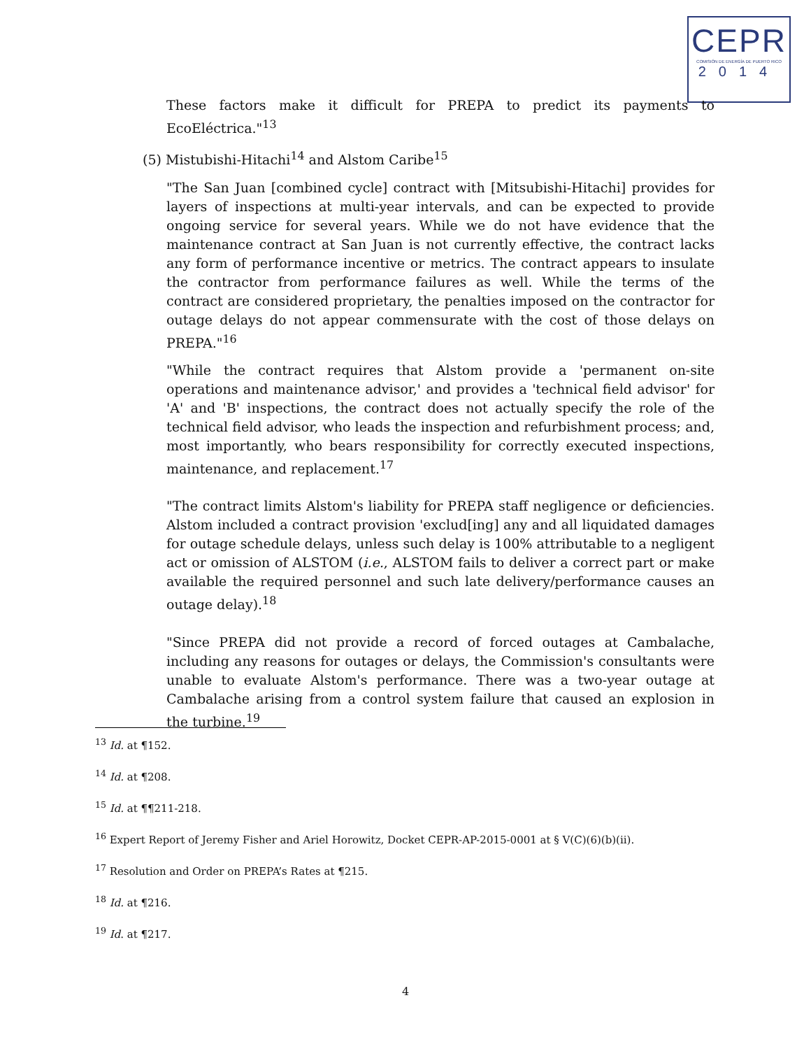CEPR
COMISIÓN DE ENERGÍA DE PUERTO RICO
2014
These factors make it difficult for PREPA to predict its payments to EcoEléctrica."<sup>13</sup>
(5) Mistubishi-Hitachi<sup>14</sup> and Alstom Caribe<sup>15</sup>
"The San Juan [combined cycle] contract with [Mitsubishi-Hitachi] provides for layers of inspections at multi-year intervals, and can be expected to provide ongoing service for several years. While we do not have evidence that the maintenance contract at San Juan is not currently effective, the contract lacks any form of performance incentive or metrics. The contract appears to insulate the contractor from performance failures as well. While the terms of the contract are considered proprietary, the penalties imposed on the contractor for outage delays do not appear commensurate with the cost of those delays on PREPA."<sup>16</sup>
"While the contract requires that Alstom provide a 'permanent on-site operations and maintenance advisor,' and provides a 'technical field advisor' for 'A' and 'B' inspections, the contract does not actually specify the role of the technical field advisor, who leads the inspection and refurbishment process; and, most importantly, who bears responsibility for correctly executed inspections, maintenance, and replacement.<sup>17</sup>
"The contract limits Alstom's liability for PREPA staff negligence or deficiencies. Alstom included a contract provision 'exclud[ing] any and all liquidated damages for outage schedule delays, unless such delay is 100% attributable to a negligent act or omission of ALSTOM (i.e., ALSTOM fails to deliver a correct part or make available the required personnel and such late delivery/performance causes an outage delay).<sup>18</sup>
"Since PREPA did not provide a record of forced outages at Cambalache, including any reasons for outages or delays, the Commission's consultants were unable to evaluate Alstom's performance. There was a two-year outage at Cambalache arising from a control system failure that caused an explosion in the turbine.<sup>19</sup>
<sup>13</sup> Id. at ¶152.
<sup>14</sup> Id. at ¶208.
<sup>15</sup> Id. at ¶¶211-218.
<sup>16</sup> Expert Report of Jeremy Fisher and Ariel Horowitz, Docket CEPR-AP-2015-0001 at § V(C)(6)(b)(ii).
<sup>17</sup> Resolution and Order on PREPA’s Rates at ¶215.
<sup>18</sup> Id. at ¶216.
<sup>19</sup> Id. at ¶217.
4